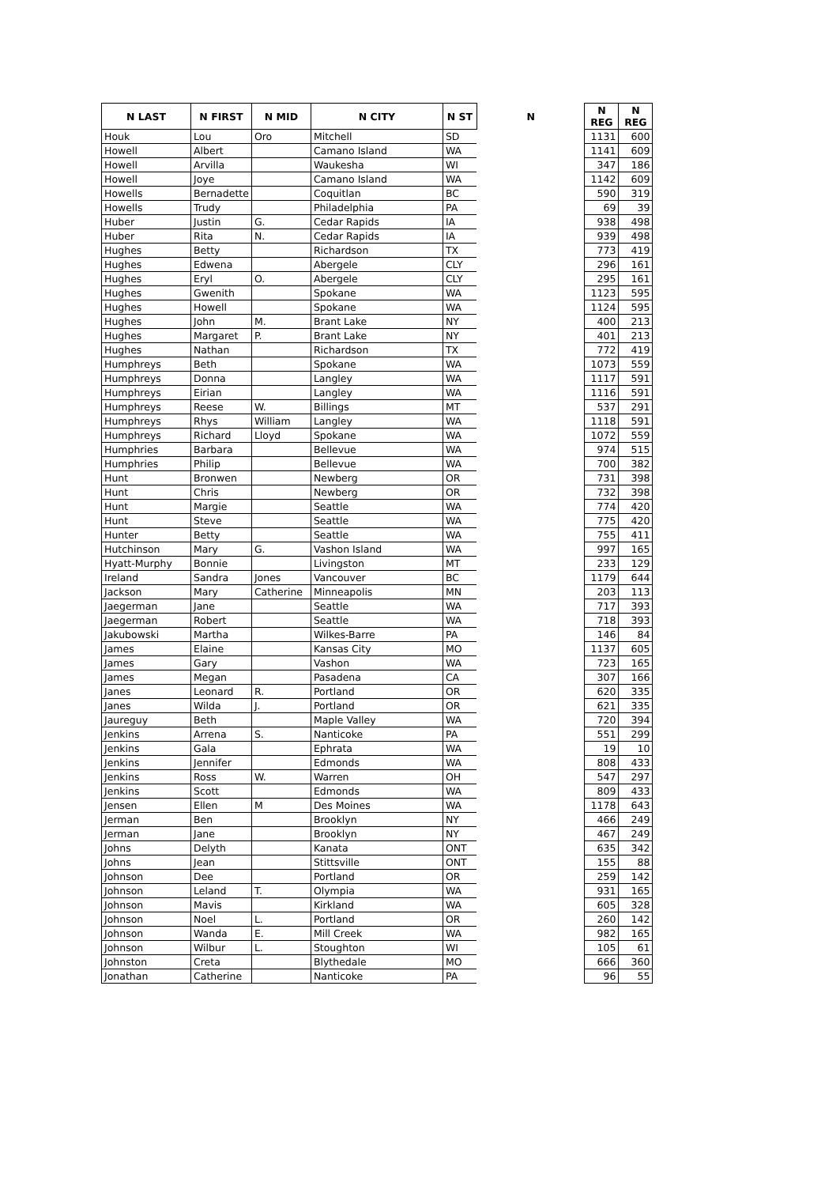| N LAST | N FIRST | N MID | N CITY | N ST | N | N REG | N REG |
| --- | --- | --- | --- | --- | --- | --- | --- |
| Houk | Lou | Oro | Mitchell | SD | | 1131 | 600 |
| Howell | Albert | | Camano Island | WA | | 1141 | 609 |
| Howell | Arvilla | | Waukesha | WI | | 347 | 186 |
| Howell | Joye | | Camano Island | WA | | 1142 | 609 |
| Howells | Bernadette | | Coquitlan | BC | | 590 | 319 |
| Howells | Trudy | | Philadelphia | PA | | 69 | 39 |
| Huber | Justin | G. | Cedar Rapids | IA | | 938 | 498 |
| Huber | Rita | N. | Cedar Rapids | IA | | 939 | 498 |
| Hughes | Betty | | Richardson | TX | | 773 | 419 |
| Hughes | Edwena | | Abergele | CLY | | 296 | 161 |
| Hughes | Eryl | O. | Abergele | CLY | | 295 | 161 |
| Hughes | Gwenith | | Spokane | WA | | 1123 | 595 |
| Hughes | Howell | | Spokane | WA | | 1124 | 595 |
| Hughes | John | M. | Brant Lake | NY | | 400 | 213 |
| Hughes | Margaret | P. | Brant Lake | NY | | 401 | 213 |
| Hughes | Nathan | | Richardson | TX | | 772 | 419 |
| Humphreys | Beth | | Spokane | WA | | 1073 | 559 |
| Humphreys | Donna | | Langley | WA | | 1117 | 591 |
| Humphreys | Eirian | | Langley | WA | | 1116 | 591 |
| Humphreys | Reese | W. | Billings | MT | | 537 | 291 |
| Humphreys | Rhys | William | Langley | WA | | 1118 | 591 |
| Humphreys | Richard | Lloyd | Spokane | WA | | 1072 | 559 |
| Humphries | Barbara | | Bellevue | WA | | 974 | 515 |
| Humphries | Philip | | Bellevue | WA | | 700 | 382 |
| Hunt | Bronwen | | Newberg | OR | | 731 | 398 |
| Hunt | Chris | | Newberg | OR | | 732 | 398 |
| Hunt | Margie | | Seattle | WA | | 774 | 420 |
| Hunt | Steve | | Seattle | WA | | 775 | 420 |
| Hunter | Betty | | Seattle | WA | | 755 | 411 |
| Hutchinson | Mary | G. | Vashon Island | WA | | 997 | 165 |
| Hyatt-Murphy | Bonnie | | Livingston | MT | | 233 | 129 |
| Ireland | Sandra | Jones | Vancouver | BC | | 1179 | 644 |
| Jackson | Mary | Catherine | Minneapolis | MN | | 203 | 113 |
| Jaegerman | Jane | | Seattle | WA | | 717 | 393 |
| Jaegerman | Robert | | Seattle | WA | | 718 | 393 |
| Jakubowski | Martha | | Wilkes-Barre | PA | | 146 | 84 |
| James | Elaine | | Kansas City | MO | | 1137 | 605 |
| James | Gary | | Vashon | WA | | 723 | 165 |
| James | Megan | | Pasadena | CA | | 307 | 166 |
| Janes | Leonard | R. | Portland | OR | | 620 | 335 |
| Janes | Wilda | J. | Portland | OR | | 621 | 335 |
| Jaureguy | Beth | | Maple Valley | WA | | 720 | 394 |
| Jenkins | Arrena | S. | Nanticoke | PA | | 551 | 299 |
| Jenkins | Gala | | Ephrata | WA | | 19 | 10 |
| Jenkins | Jennifer | | Edmonds | WA | | 808 | 433 |
| Jenkins | Ross | W. | Warren | OH | | 547 | 297 |
| Jenkins | Scott | | Edmonds | WA | | 809 | 433 |
| Jensen | Ellen | M | Des Moines | WA | | 1178 | 643 |
| Jerman | Ben | | Brooklyn | NY | | 466 | 249 |
| Jerman | Jane | | Brooklyn | NY | | 467 | 249 |
| Johns | Delyth | | Kanata | ONT | | 635 | 342 |
| Johns | Jean | | Stittsville | ONT | | 155 | 88 |
| Johnson | Dee | | Portland | OR | | 259 | 142 |
| Johnson | Leland | T. | Olympia | WA | | 931 | 165 |
| Johnson | Mavis | | Kirkland | WA | | 605 | 328 |
| Johnson | Noel | L. | Portland | OR | | 260 | 142 |
| Johnson | Wanda | E. | Mill Creek | WA | | 982 | 165 |
| Johnson | Wilbur | L. | Stoughton | WI | | 105 | 61 |
| Johnston | Creta | | Blythedale | MO | | 666 | 360 |
| Jonathan | Catherine | | Nanticoke | PA | | 96 | 55 |